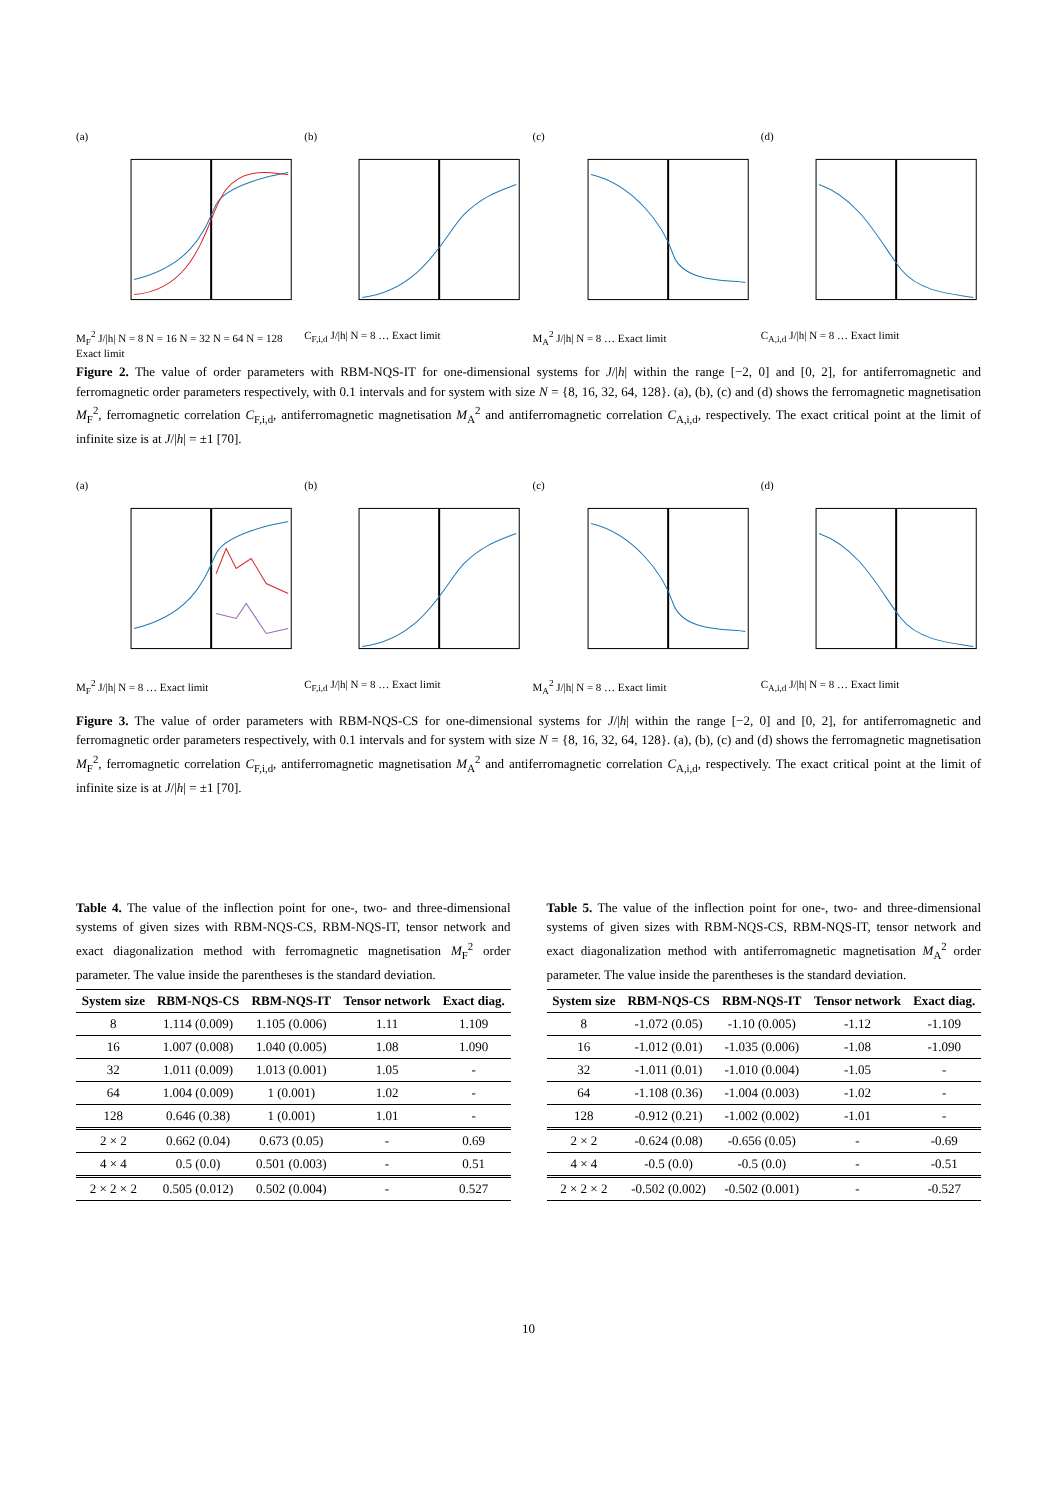(a)
M<sub>F</sub><sup>2</sup> J/|h| N = 8 N = 16 N = 32 N = 64 N = 128 Exact limit
(b)
C<sub>F,i,d</sub> J/|h| N = 8 … Exact limit
(c)
M<sub>A</sub><sup>2</sup> J/|h| N = 8 … Exact limit
(d)
C<sub>A,i,d</sub> J/|h| N = 8 … Exact limit
Figure 2. The value of order parameters with RBM-NQS-IT for one-dimensional systems for J/|h| within the range [−2, 0] and [0, 2], for antiferromagnetic and ferromagnetic order parameters respectively, with 0.1 intervals and for system with size N = {8, 16, 32, 64, 128}. (a), (b), (c) and (d) shows the ferromagnetic magnetisation M<sub>F</sub><sup>2</sup>, ferromagnetic correlation C<sub>F,i,d</sub>, antiferromagnetic magnetisation M<sub>A</sub><sup>2</sup> and antiferromagnetic correlation C<sub>A,i,d</sub>, respectively. The exact critical point at the limit of infinite size is at J/|h| = ±1 [70].
(a)
M<sub>F</sub><sup>2</sup> J/|h| N = 8 … Exact limit
(b)
C<sub>F,i,d</sub> J/|h| N = 8 … Exact limit
(c)
M<sub>A</sub><sup>2</sup> J/|h| N = 8 … Exact limit
(d)
C<sub>A,i,d</sub> J/|h| N = 8 … Exact limit
Figure 3. The value of order parameters with RBM-NQS-CS for one-dimensional systems for J/|h| within the range [−2, 0] and [0, 2], for antiferromagnetic and ferromagnetic order parameters respectively, with 0.1 intervals and for system with size N = {8, 16, 32, 64, 128}. (a), (b), (c) and (d) shows the ferromagnetic magnetisation M<sub>F</sub><sup>2</sup>, ferromagnetic correlation C<sub>F,i,d</sub>, antiferromagnetic magnetisation M<sub>A</sub><sup>2</sup> and antiferromagnetic correlation C<sub>A,i,d</sub>, respectively. The exact critical point at the limit of infinite size is at J/|h| = ±1 [70].
Table 4. The value of the inflection point for one-, two- and three-dimensional systems of given sizes with RBM-NQS-CS, RBM-NQS-IT, tensor network and exact diagonalization method with ferromagnetic magnetisation M<sub>F</sub><sup>2</sup> order parameter. The value inside the parentheses is the standard deviation.
| System size | RBM-NQS-CS | RBM-NQS-IT | Tensor network | Exact diag. |
| --- | --- | --- | --- | --- |
| 8 | 1.114 (0.009) | 1.105 (0.006) | 1.11 | 1.109 |
| 16 | 1.007 (0.008) | 1.040 (0.005) | 1.08 | 1.090 |
| 32 | 1.011 (0.009) | 1.013 (0.001) | 1.05 | - |
| 64 | 1.004 (0.009) | 1 (0.001) | 1.02 | - |
| 128 | 0.646 (0.38) | 1 (0.001) | 1.01 | - |
| 2 × 2 | 0.662 (0.04) | 0.673 (0.05) | - | 0.69 |
| 4 × 4 | 0.5 (0.0) | 0.501 (0.003) | - | 0.51 |
| 2 × 2 × 2 | 0.505 (0.012) | 0.502 (0.004) | - | 0.527 |
Table 5. The value of the inflection point for one-, two- and three-dimensional systems of given sizes with RBM-NQS-CS, RBM-NQS-IT, tensor network and exact diagonalization method with antiferromagnetic magnetisation M<sub>A</sub><sup>2</sup> order parameter. The value inside the parentheses is the standard deviation.
| System size | RBM-NQS-CS | RBM-NQS-IT | Tensor network | Exact diag. |
| --- | --- | --- | --- | --- |
| 8 | -1.072 (0.05) | -1.10 (0.005) | -1.12 | -1.109 |
| 16 | -1.012 (0.01) | -1.035 (0.006) | -1.08 | -1.090 |
| 32 | -1.011 (0.01) | -1.010 (0.004) | -1.05 | - |
| 64 | -1.108 (0.36) | -1.004 (0.003) | -1.02 | - |
| 128 | -0.912 (0.21) | -1.002 (0.002) | -1.01 | - |
| 2 × 2 | -0.624 (0.08) | -0.656 (0.05) | - | -0.69 |
| 4 × 4 | -0.5 (0.0) | -0.5 (0.0) | - | -0.51 |
| 2 × 2 × 2 | -0.502 (0.002) | -0.502 (0.001) | - | -0.527 |
10